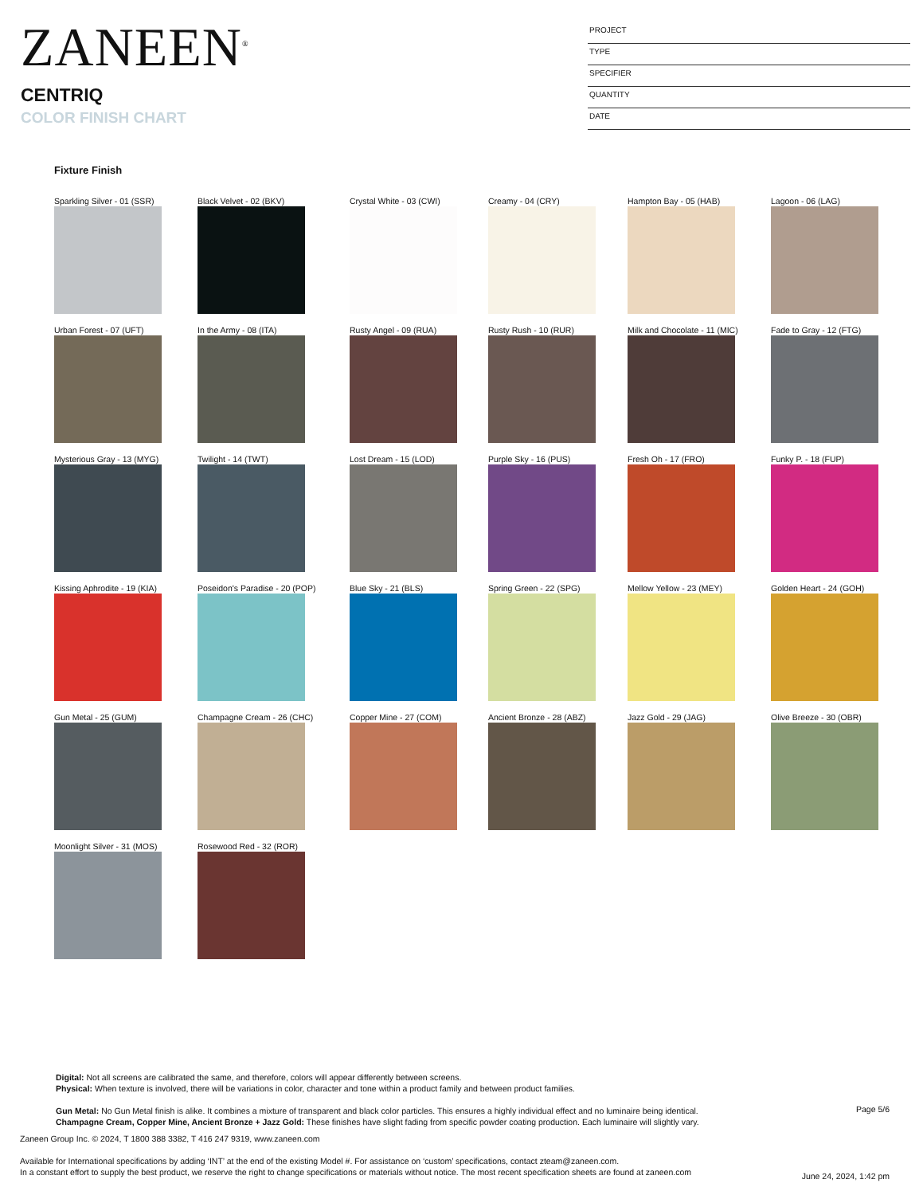ZANEEN<sup>®</sup>
CENTRIQ
COLOR FINISH CHART
PROJECT
TYPE
SPECIFIER
QUANTITY
DATE
Fixture Finish
Sparkling Silver - 01 (SSR)
Black Velvet - 02 (BKV)
Crystal White - 03 (CWI)
Creamy - 04 (CRY)
Hampton Bay - 05 (HAB)
Lagoon - 06 (LAG)
Urban Forest - 07 (UFT)
In the Army - 08 (ITA)
Rusty Angel - 09 (RUA)
Rusty Rush - 10 (RUR)
Milk and Chocolate - 11 (MIC)
Fade to Gray - 12 (FTG)
Mysterious Gray - 13 (MYG)
Twilight - 14 (TWT)
Lost Dream - 15 (LOD)
Purple Sky - 16 (PUS)
Fresh Oh - 17 (FRO)
Funky P. - 18 (FUP)
Kissing Aphrodite - 19 (KIA)
Poseidon's Paradise - 20 (POP)
Blue Sky - 21 (BLS)
Spring Green - 22 (SPG)
Mellow Yellow - 23 (MEY)
Golden Heart - 24 (GOH)
Gun Metal - 25 (GUM)
Champagne Cream - 26 (CHC)
Copper Mine - 27 (COM)
Ancient Bronze - 28 (ABZ)
Jazz Gold - 29 (JAG)
Olive Breeze - 30 (OBR)
Moonlight Silver - 31 (MOS)
Rosewood Red - 32 (ROR)
Digital: Not all screens are calibrated the same, and therefore, colors will appear differently between screens.
Physical: When texture is involved, there will be variations in color, character and tone within a product family and between product families.
Gun Metal: No Gun Metal finish is alike. It combines a mixture of transparent and black color particles. This ensures a highly individual effect and no luminaire being identical.
Champagne Cream, Copper Mine, Ancient Bronze + Jazz Gold: These finishes have slight fading from specific powder coating production. Each luminaire will slightly vary.
Page 5/6
Zaneen Group Inc. © 2024, T 1800 388 3382, T 416 247 9319, www.zaneen.com
Available for International specifications by adding ‘INT’ at the end of the existing Model #. For assistance on ‘custom’ specifications, contact zteam@zaneen.com.
In a constant effort to supply the best product, we reserve the right to change specifications or materials without notice. The most recent specification sheets are found at zaneen.com
June 24, 2024, 1:42 pm